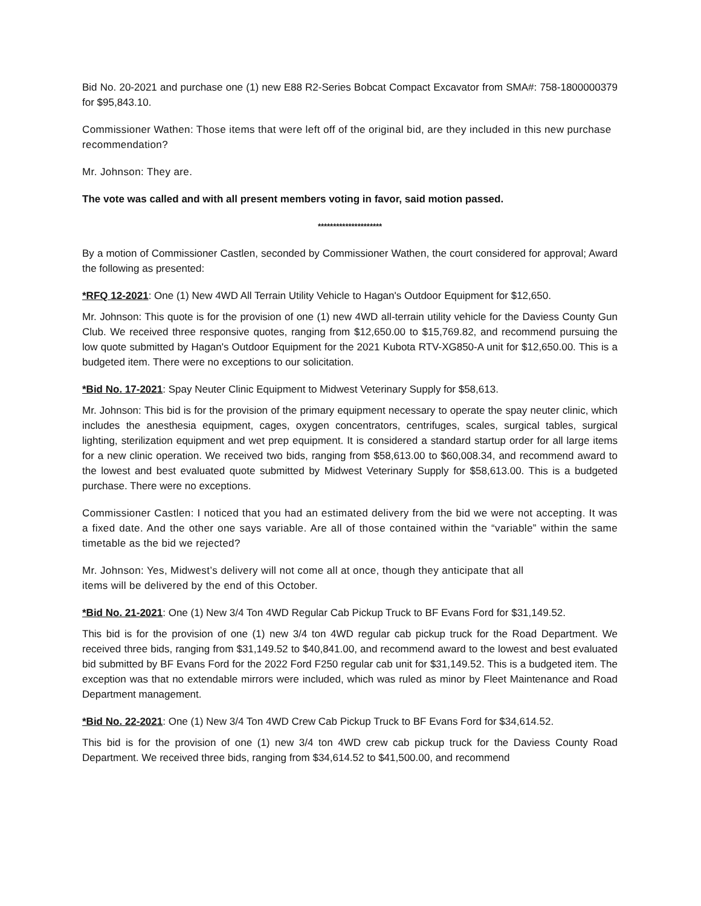Bid No. 20-2021 and purchase one (1) new E88 R2-Series Bobcat Compact Excavator from SMA#: 758-1800000379 for $95,843.10.
Commissioner Wathen: Those items that were left off of the original bid, are they included in this new purchase recommendation?
Mr. Johnson: They are.
The vote was called and with all present members voting in favor, said motion passed.
*********************
By a motion of Commissioner Castlen, seconded by Commissioner Wathen, the court considered for approval; Award the following as presented:
*RFQ 12-2021: One (1) New 4WD All Terrain Utility Vehicle to Hagan's Outdoor Equipment for $12,650.
Mr. Johnson: This quote is for the provision of one (1) new 4WD all-terrain utility vehicle for the Daviess County Gun Club. We received three responsive quotes, ranging from $12,650.00 to $15,769.82, and recommend pursuing the low quote submitted by Hagan's Outdoor Equipment for the 2021 Kubota RTV-XG850-A unit for $12,650.00. This is a budgeted item. There were no exceptions to our solicitation.
*Bid No. 17-2021: Spay Neuter Clinic Equipment to Midwest Veterinary Supply for $58,613.
Mr. Johnson: This bid is for the provision of the primary equipment necessary to operate the spay neuter clinic, which includes the anesthesia equipment, cages, oxygen concentrators, centrifuges, scales, surgical tables, surgical lighting, sterilization equipment and wet prep equipment. It is considered a standard startup order for all large items for a new clinic operation. We received two bids, ranging from $58,613.00 to $60,008.34, and recommend award to the lowest and best evaluated quote submitted by Midwest Veterinary Supply for $58,613.00. This is a budgeted purchase. There were no exceptions.
Commissioner Castlen: I noticed that you had an estimated delivery from the bid we were not accepting. It was a fixed date. And the other one says variable. Are all of those contained within the “variable” within the same timetable as the bid we rejected?
Mr. Johnson: Yes, Midwest’s delivery will not come all at once, though they anticipate that all
items will be delivered by the end of this October.
*Bid No. 21-2021: One (1) New 3/4 Ton 4WD Regular Cab Pickup Truck to BF Evans Ford for $31,149.52.
This bid is for the provision of one (1) new 3/4 ton 4WD regular cab pickup truck for the Road Department. We received three bids, ranging from $31,149.52 to $40,841.00, and recommend award to the lowest and best evaluated bid submitted by BF Evans Ford for the 2022 Ford F250 regular cab unit for $31,149.52. This is a budgeted item. The exception was that no extendable mirrors were included, which was ruled as minor by Fleet Maintenance and Road Department management.
*Bid No. 22-2021: One (1) New 3/4 Ton 4WD Crew Cab Pickup Truck to BF Evans Ford for $34,614.52.
This bid is for the provision of one (1) new 3/4 ton 4WD crew cab pickup truck for the Daviess County Road Department. We received three bids, ranging from $34,614.52 to $41,500.00, and recommend